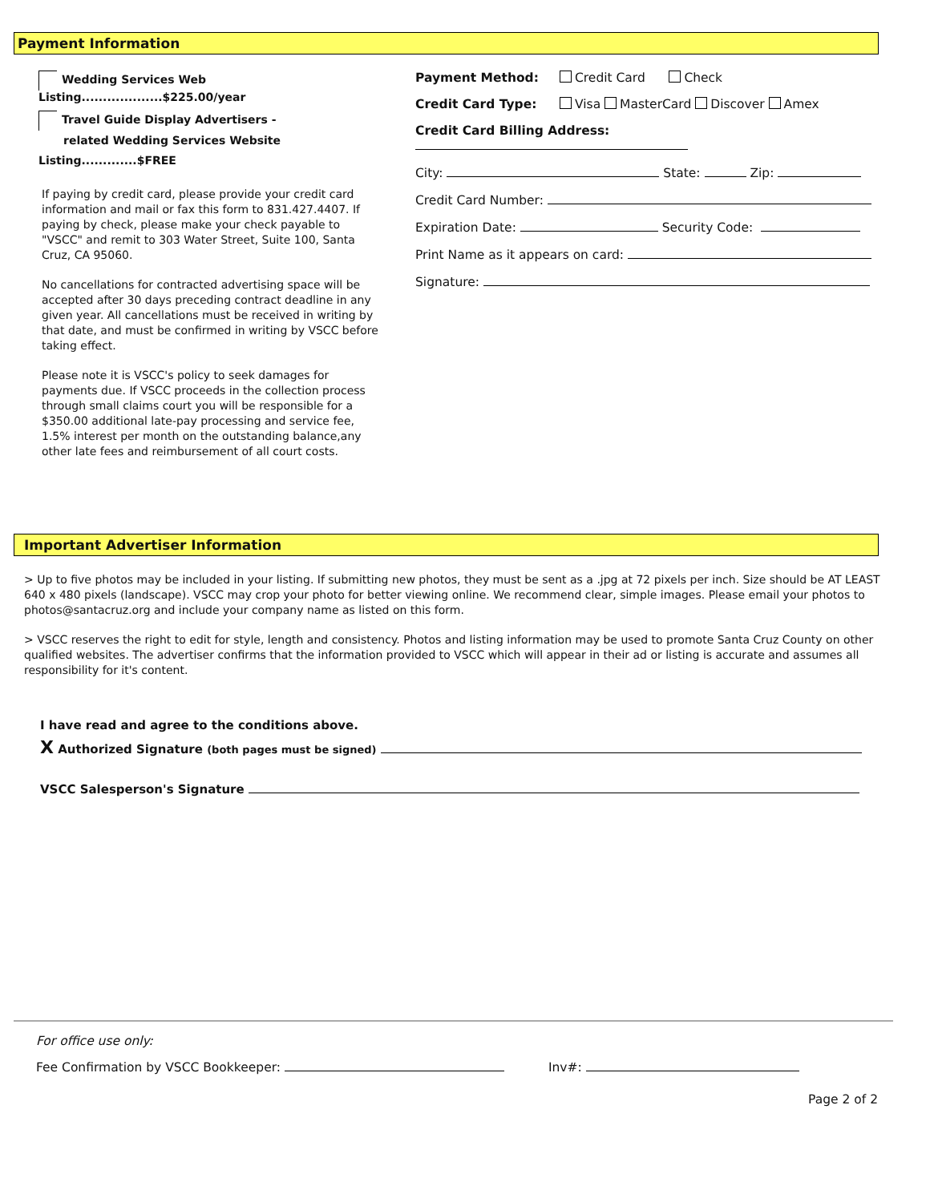Payment Information
Wedding Services Web Listing...................$225.00/year
Travel Guide Display Advertisers -
related Wedding Services Website Listing.............$FREE
If paying by credit card, please provide your credit card information and mail or fax this form to 831.427.4407. If paying by check, please make your check payable to "VSCC" and remit to 303 Water Street, Suite 100, Santa Cruz, CA 95060.
No cancellations for contracted advertising space will be accepted after 30 days preceding contract deadline in any given year. All cancellations must be received in writing by that date, and must be confirmed in writing by VSCC before taking effect.
Please note it is VSCC's policy to seek damages for payments due. If VSCC proceeds in the collection process through small claims court you will be responsible for a $350.00 additional late-pay processing and service fee, 1.5% interest per month on the outstanding balance,any other late fees and reimbursement of all court costs.
Payment Method: Credit Card Check
Credit Card Type: Visa MasterCard Discover Amex
Credit Card Billing Address:
City: State: Zip:
Credit Card Number:
Expiration Date: Security Code:
Print Name as it appears on card:
Signature:
Important Advertiser Information
> Up to five photos may be included in your listing. If submitting new photos, they must be sent as a .jpg at 72 pixels per inch. Size should be AT LEAST 640 x 480 pixels (landscape). VSCC may crop your photo for better viewing online. We recommend clear, simple images. Please email your photos to photos@santacruz.org and include your company name as listed on this form.
> VSCC reserves the right to edit for style, length and consistency. Photos and listing information may be used to promote Santa Cruz County on other qualified websites. The advertiser confirms that the information provided to VSCC which will appear in their ad or listing is accurate and assumes all responsibility for it's content.
I have read and agree to the conditions above.
X Authorized Signature (both pages must be signed)
VSCC Salesperson's Signature
For office use only:
Fee Confirmation by VSCC Bookkeeper: Inv#:
Page 2 of 2